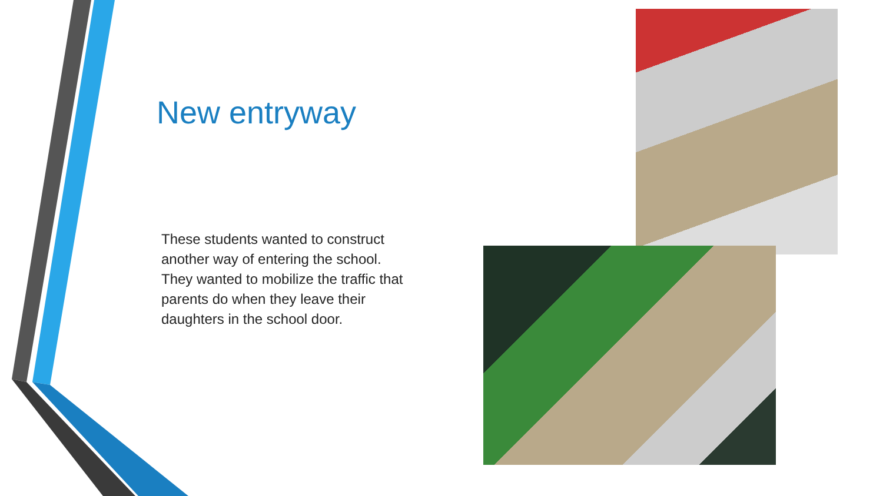New entryway
These students wanted to construct another way of entering the school. They wanted to mobilize the traffic that parents do when they leave their daughters in the school door.